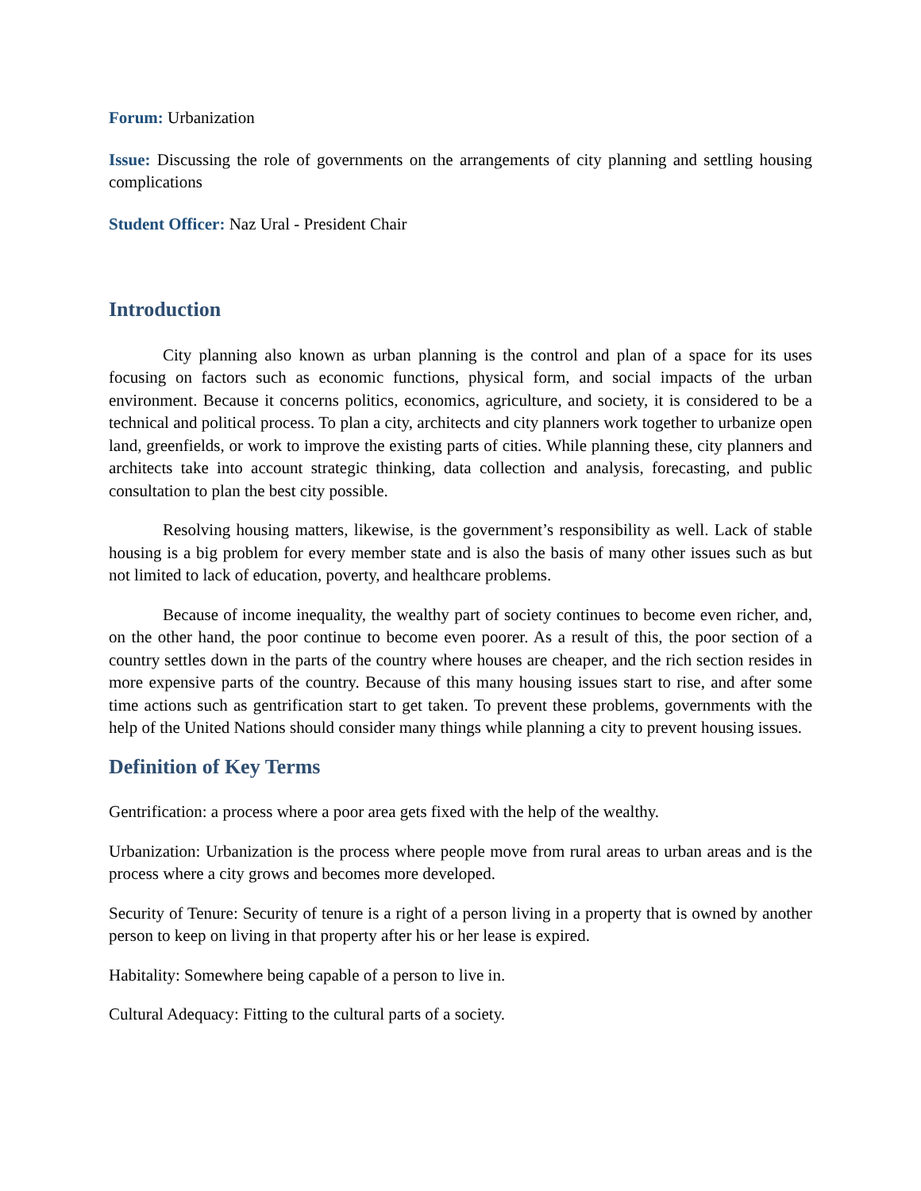Forum: Urbanization
Issue: Discussing the role of governments on the arrangements of city planning and settling housing complications
Student Officer: Naz Ural - President Chair
Introduction
City planning also known as urban planning is the control and plan of a space for its uses focusing on factors such as economic functions, physical form, and social impacts of the urban environment. Because it concerns politics, economics, agriculture, and society, it is considered to be a technical and political process. To plan a city, architects and city planners work together to urbanize open land, greenfields, or work to improve the existing parts of cities. While planning these, city planners and architects take into account strategic thinking, data collection and analysis, forecasting, and public consultation to plan the best city possible.
Resolving housing matters, likewise, is the government’s responsibility as well. Lack of stable housing is a big problem for every member state and is also the basis of many other issues such as but not limited to lack of education, poverty, and healthcare problems.
Because of income inequality, the wealthy part of society continues to become even richer, and, on the other hand, the poor continue to become even poorer. As a result of this, the poor section of a country settles down in the parts of the country where houses are cheaper, and the rich section resides in more expensive parts of the country. Because of this many housing issues start to rise, and after some time actions such as gentrification start to get taken. To prevent these problems, governments with the help of the United Nations should consider many things while planning a city to prevent housing issues.
Definition of Key Terms
Gentrification: a process where a poor area gets fixed with the help of the wealthy.
Urbanization: Urbanization is the process where people move from rural areas to urban areas and is the process where a city grows and becomes more developed.
Security of Tenure: Security of tenure is a right of a person living in a property that is owned by another person to keep on living in that property after his or her lease is expired.
Habitality: Somewhere being capable of a person to live in.
Cultural Adequacy: Fitting to the cultural parts of a society.